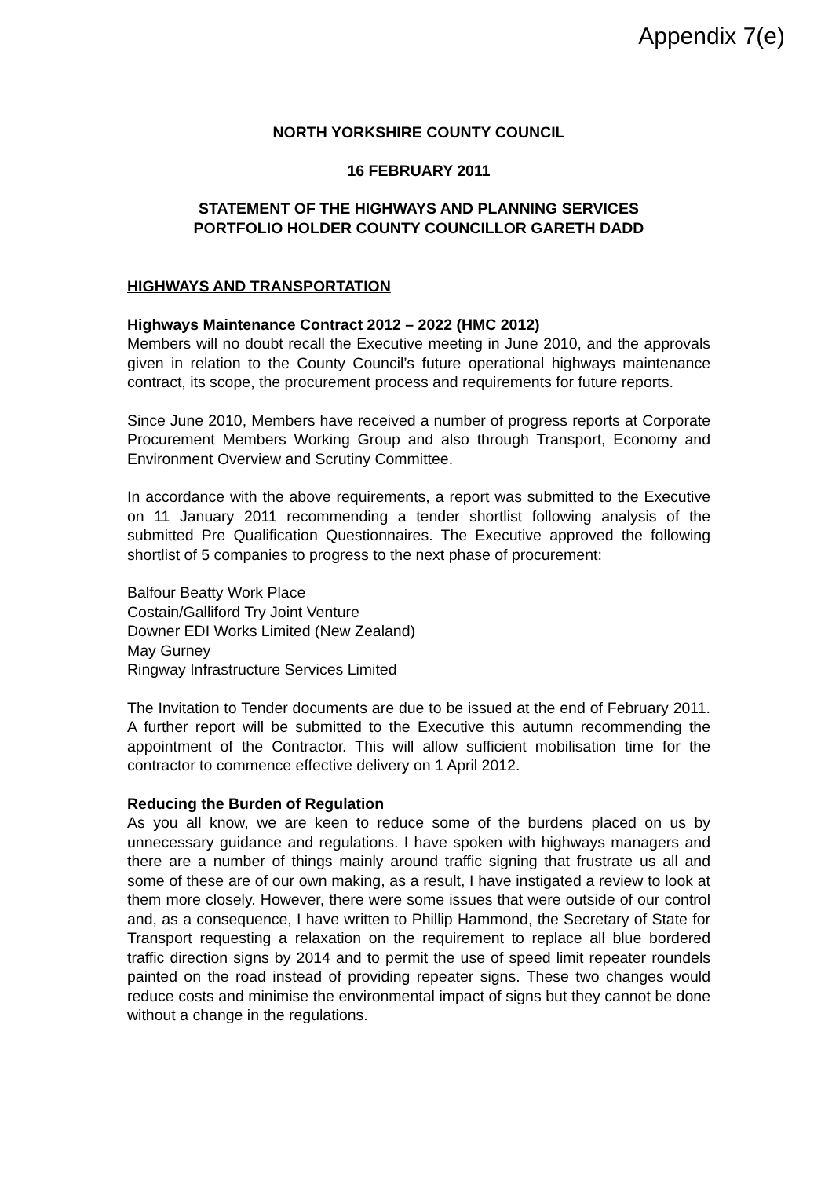Appendix 7(e)
NORTH YORKSHIRE COUNTY COUNCIL
16 FEBRUARY 2011
STATEMENT OF THE HIGHWAYS AND PLANNING SERVICES
PORTFOLIO HOLDER COUNTY COUNCILLOR GARETH DADD
HIGHWAYS AND TRANSPORTATION
Highways Maintenance Contract 2012 – 2022 (HMC 2012)
Members will no doubt recall the Executive meeting in June 2010, and the approvals given in relation to the County Council’s future operational highways maintenance contract, its scope, the procurement process and requirements for future reports.
Since June 2010, Members have received a number of progress reports at Corporate Procurement Members Working Group and also through Transport, Economy and Environment Overview and Scrutiny Committee.
In accordance with the above requirements, a report was submitted to the Executive on 11 January 2011 recommending a tender shortlist following analysis of the submitted Pre Qualification Questionnaires. The Executive approved the following shortlist of 5 companies to progress to the next phase of procurement:
Balfour Beatty Work Place
Costain/Galliford Try Joint Venture
Downer EDI Works Limited (New Zealand)
May Gurney
Ringway Infrastructure Services Limited
The Invitation to Tender documents are due to be issued at the end of February 2011. A further report will be submitted to the Executive this autumn recommending the appointment of the Contractor. This will allow sufficient mobilisation time for the contractor to commence effective delivery on 1 April 2012.
Reducing the Burden of Regulation
As you all know, we are keen to reduce some of the burdens placed on us by unnecessary guidance and regulations. I have spoken with highways managers and there are a number of things mainly around traffic signing that frustrate us all and some of these are of our own making, as a result, I have instigated a review to look at them more closely. However, there were some issues that were outside of our control and, as a consequence, I have written to Phillip Hammond, the Secretary of State for Transport requesting a relaxation on the requirement to replace all blue bordered traffic direction signs by 2014 and to permit the use of speed limit repeater roundels painted on the road instead of providing repeater signs. These two changes would reduce costs and minimise the environmental impact of signs but they cannot be done without a change in the regulations.